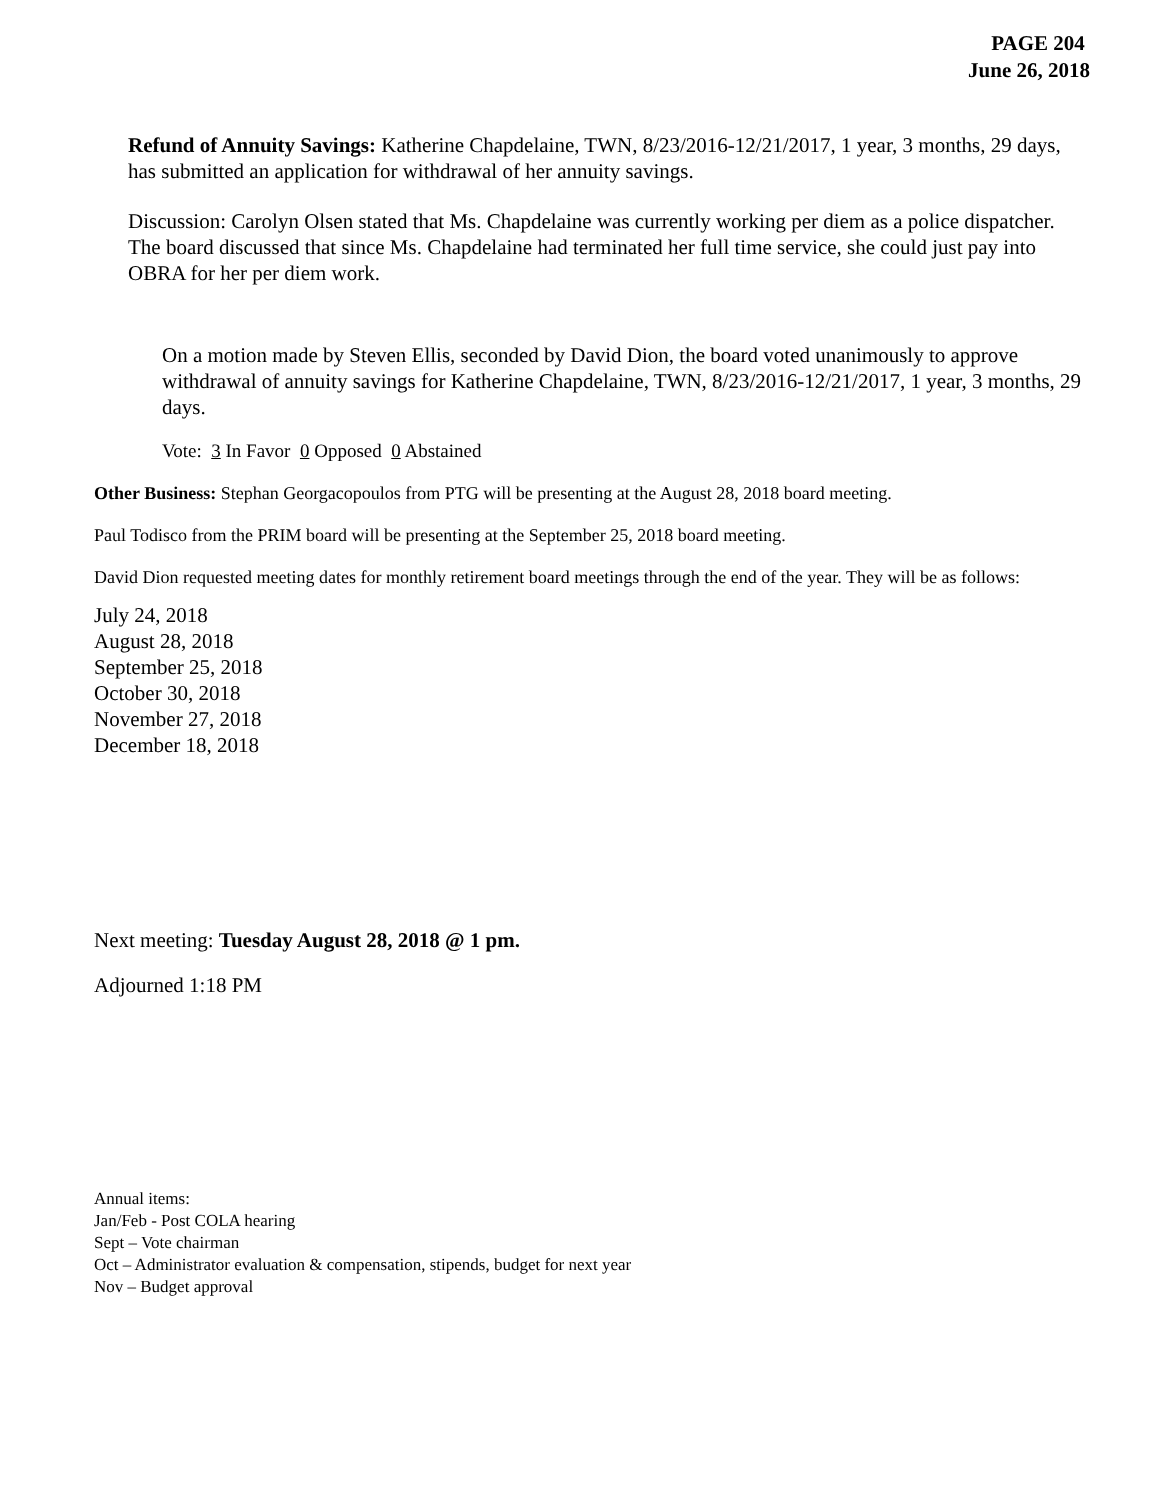PAGE 204
June 26, 2018
Refund of Annuity Savings: Katherine Chapdelaine, TWN, 8/23/2016-12/21/2017, 1 year, 3 months, 29 days, has submitted an application for withdrawal of her annuity savings.
Discussion: Carolyn Olsen stated that Ms. Chapdelaine was currently working per diem as a police dispatcher. The board discussed that since Ms. Chapdelaine had terminated her full time service, she could just pay into OBRA for her per diem work.
On a motion made by Steven Ellis, seconded by David Dion, the board voted unanimously to approve withdrawal of annuity savings for Katherine Chapdelaine, TWN, 8/23/2016-12/21/2017, 1 year, 3 months, 29 days.
Vote: 3 In Favor 0 Opposed 0 Abstained
Other Business: Stephan Georgacopoulos from PTG will be presenting at the August 28, 2018 board meeting.
Paul Todisco from the PRIM board will be presenting at the September 25, 2018 board meeting.
David Dion requested meeting dates for monthly retirement board meetings through the end of the year. They will be as follows:
July 24, 2018
August 28, 2018
September 25, 2018
October 30, 2018
November 27, 2018
December 18, 2018
Next meeting: Tuesday August 28, 2018 @ 1 pm.
Adjourned 1:18 PM
Annual items:
Jan/Feb - Post COLA hearing
Sept – Vote chairman
Oct – Administrator evaluation & compensation, stipends, budget for next year
Nov – Budget approval